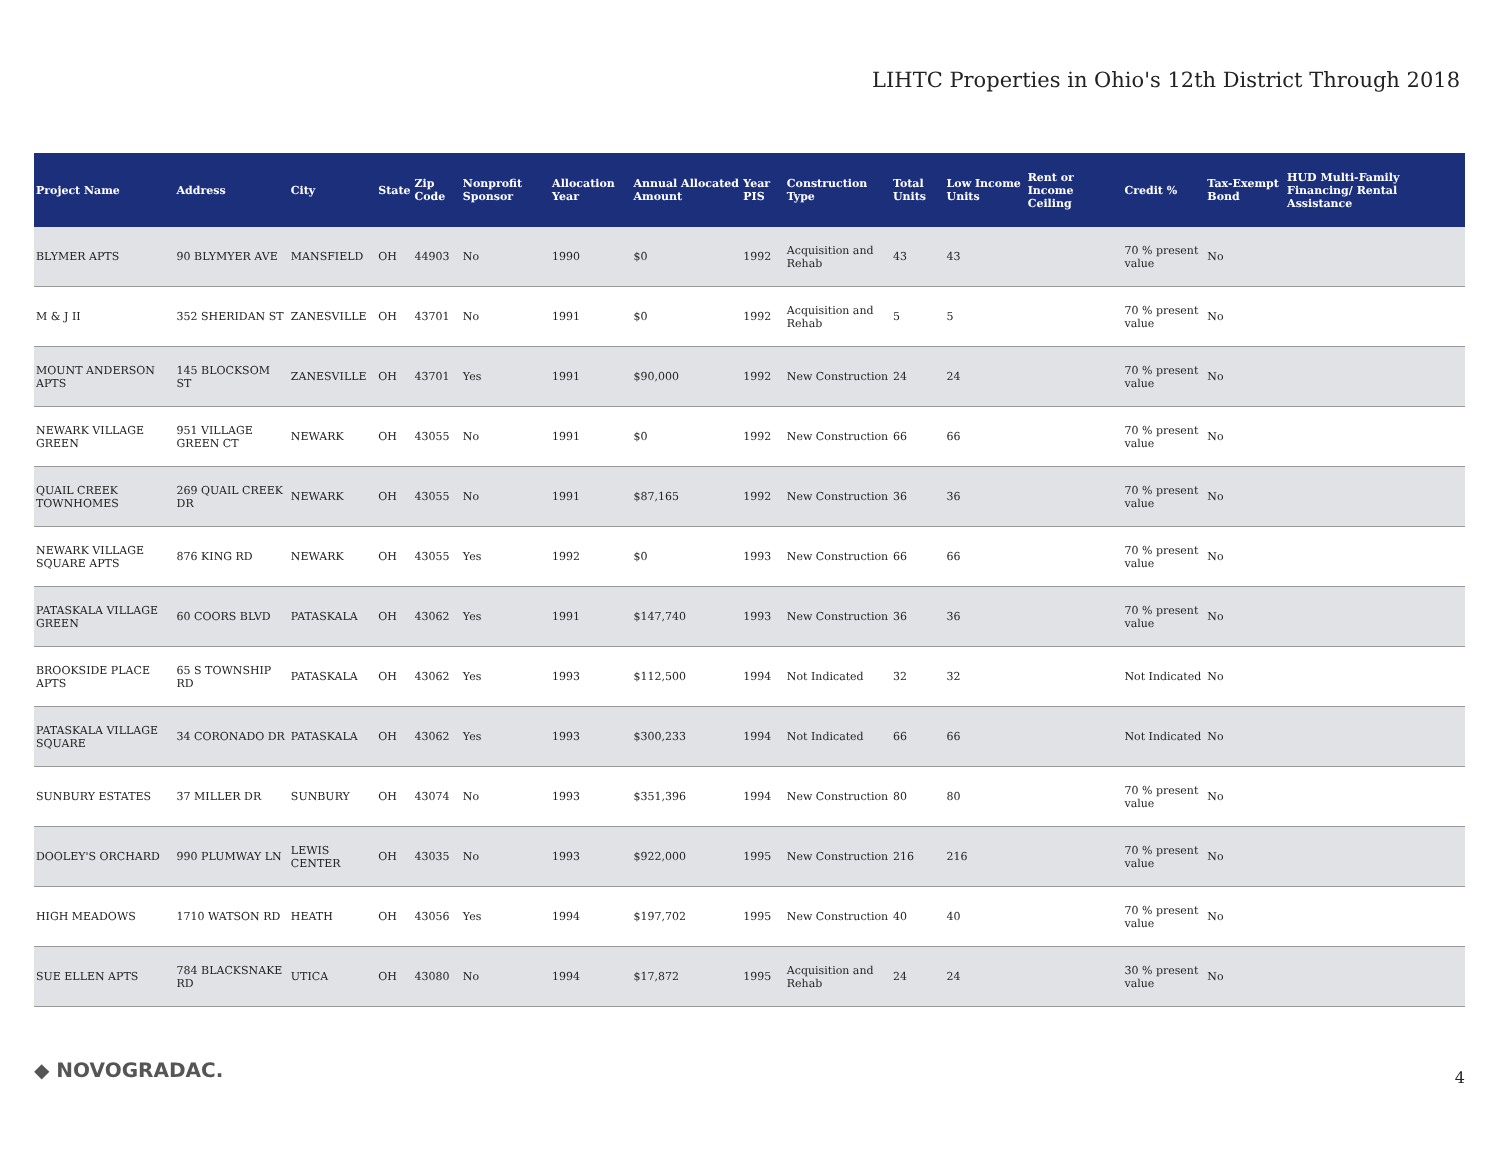LIHTC Properties in Ohio's 12th District Through 2018
| Project Name | Address | City | State | Zip Code | Nonprofit Sponsor | Allocation Year | Annual Allocated Amount | Year PIS | Construction Type | Total Units | Low Income Units | Rent or Income Ceiling | Credit % | Tax-Exempt Bond | HUD Multi-Family Financing/ Rental Assistance |
| --- | --- | --- | --- | --- | --- | --- | --- | --- | --- | --- | --- | --- | --- | --- | --- |
| BLYMER APTS | 90 BLYMYER AVE | MANSFIELD | OH | 44903 | No | 1990 | $0 | 1992 | Acquisition and Rehab | 43 | 43 | | 70 % present value | No | |
| M & J II | 352 SHERIDAN ST | ZANESVILLE | OH | 43701 | No | 1991 | $0 | 1992 | Acquisition and Rehab | 5 | 5 | | 70 % present value | No | |
| MOUNT ANDERSON APTS | 145 BLOCKSOM ST | ZANESVILLE | OH | 43701 | Yes | 1991 | $90,000 | 1992 | New Construction | 24 | 24 | | 70 % present value | No | |
| NEWARK VILLAGE GREEN | 951 VILLAGE GREEN CT | NEWARK | OH | 43055 | No | 1991 | $0 | 1992 | New Construction | 66 | 66 | | 70 % present value | No | |
| QUAIL CREEK TOWNHOMES | 269 QUAIL CREEK DR | NEWARK | OH | 43055 | No | 1991 | $87,165 | 1992 | New Construction | 36 | 36 | | 70 % present value | No | |
| NEWARK VILLAGE SQUARE APTS | 876 KING RD | NEWARK | OH | 43055 | Yes | 1992 | $0 | 1993 | New Construction | 66 | 66 | | 70 % present value | No | |
| PATASKALA VILLAGE GREEN | 60 COORS BLVD | PATASKALA | OH | 43062 | Yes | 1991 | $147,740 | 1993 | New Construction | 36 | 36 | | 70 % present value | No | |
| BROOKSIDE PLACE APTS | 65 S TOWNSHIP RD | PATASKALA | OH | 43062 | Yes | 1993 | $112,500 | 1994 | Not Indicated | 32 | 32 | | Not Indicated | No | |
| PATASKALA VILLAGE SQUARE | 34 CORONADO DR | PATASKALA | OH | 43062 | Yes | 1993 | $300,233 | 1994 | Not Indicated | 66 | 66 | | Not Indicated | No | |
| SUNBURY ESTATES | 37 MILLER DR | SUNBURY | OH | 43074 | No | 1993 | $351,396 | 1994 | New Construction | 80 | 80 | | 70 % present value | No | |
| DOOLEY'S ORCHARD | 990 PLUMWAY LN | LEWIS CENTER | OH | 43035 | No | 1993 | $922,000 | 1995 | New Construction | 216 | 216 | | 70 % present value | No | |
| HIGH MEADOWS | 1710 WATSON RD | HEATH | OH | 43056 | Yes | 1994 | $197,702 | 1995 | New Construction | 40 | 40 | | 70 % present value | No | |
| SUE ELLEN APTS | 784 BLACKSNAKE RD | UTICA | OH | 43080 | No | 1994 | $17,872 | 1995 | Acquisition and Rehab | 24 | 24 | | 30 % present value | No | |
◆ NOVOGRADAC. 4